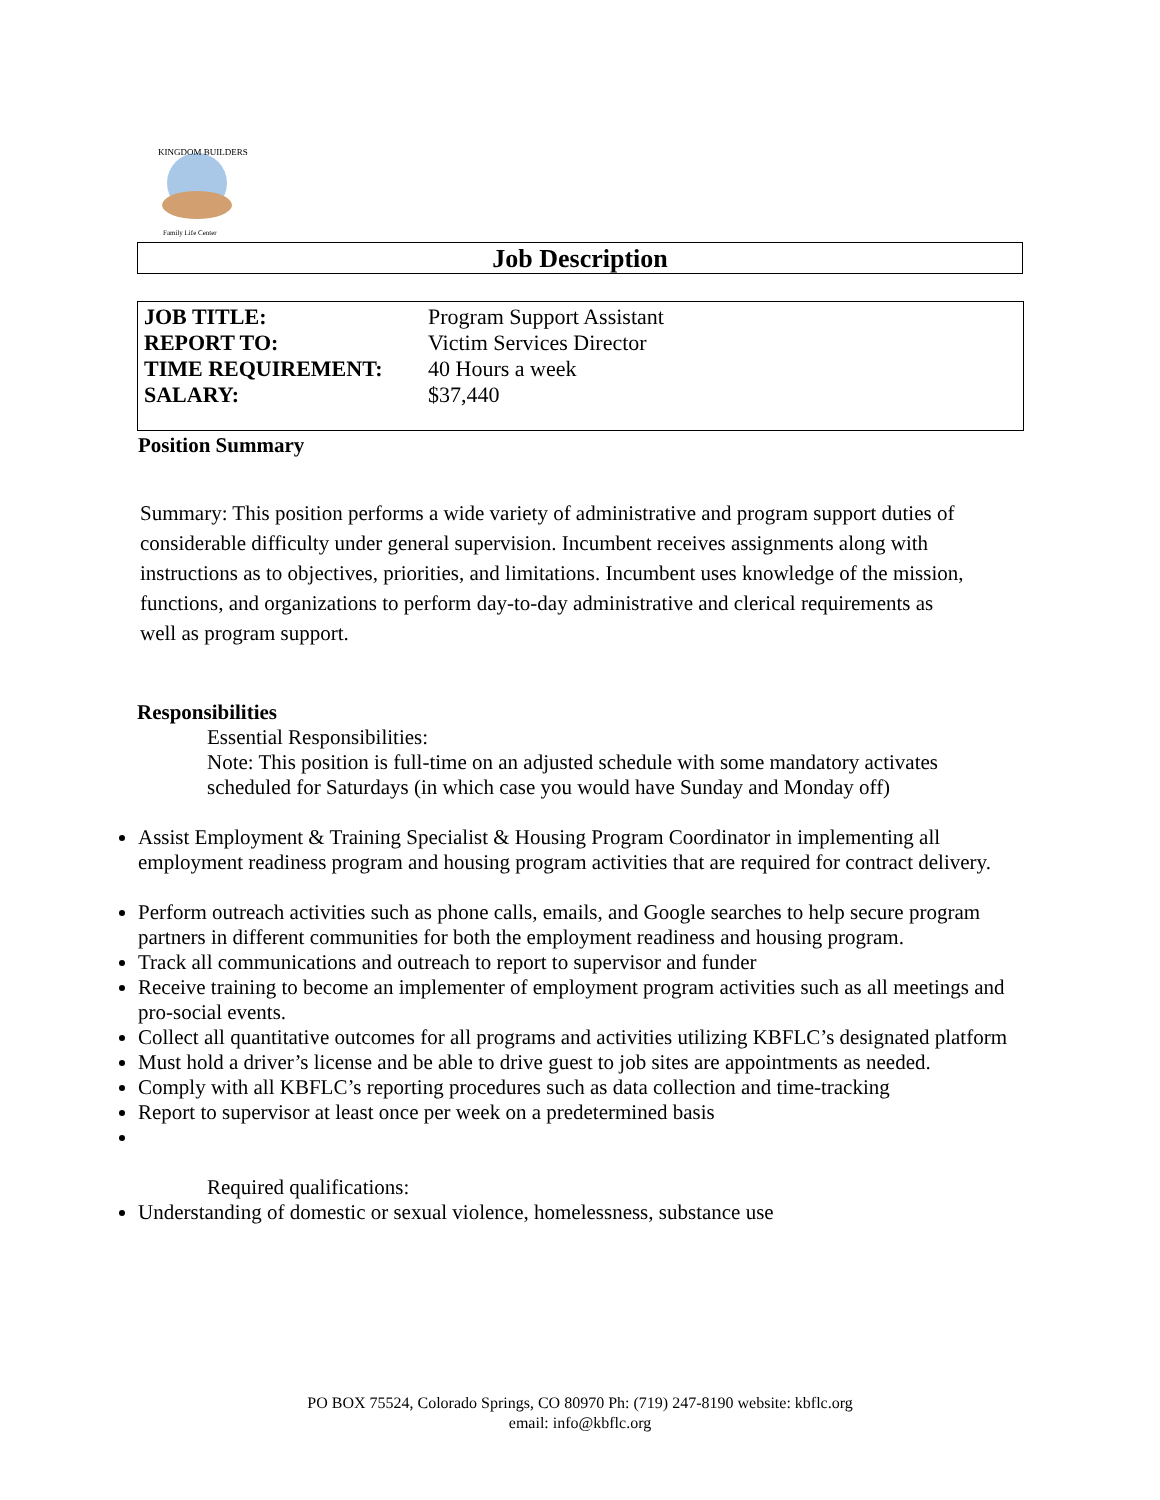KINGDOM BUILDERS
Family Life Center
Job Description
| JOB TITLE: | Program Support Assistant |
| REPORT TO: | Victim Services Director |
| TIME REQUIREMENT: | 40 Hours a week |
| SALARY: | $37,440 |
Position Summary
Summary: This position performs a wide variety of administrative and program support duties of considerable difficulty under general supervision. Incumbent receives assignments along with instructions as to objectives, priorities, and limitations. Incumbent uses knowledge of the mission, functions, and organizations to perform day-to-day administrative and clerical requirements as well as program support.
Responsibilities
Essential Responsibilities:
Note: This position is full-time on an adjusted schedule with some mandatory activates scheduled for Saturdays (in which case you would have Sunday and Monday off)
Assist Employment & Training Specialist & Housing Program Coordinator in implementing all employment readiness program and housing program activities that are required for contract delivery.
Perform outreach activities such as phone calls, emails, and Google searches to help secure program partners in different communities for both the employment readiness and housing program.
Track all communications and outreach to report to supervisor and funder
Receive training to become an implementer of employment program activities such as all meetings and pro-social events.
Collect all quantitative outcomes for all programs and activities utilizing KBFLC’s designated platform
Must hold a driver’s license and be able to drive guest to job sites are appointments as needed.
Comply with all KBFLC’s reporting procedures such as data collection and time-tracking
Report to supervisor at least once per week on a predetermined basis
Required qualifications:
Understanding of domestic or sexual violence, homelessness, substance use
PO BOX 75524, Colorado Springs, CO 80970 Ph: (719) 247-8190 website: kbflc.org
email: info@kbflc.org